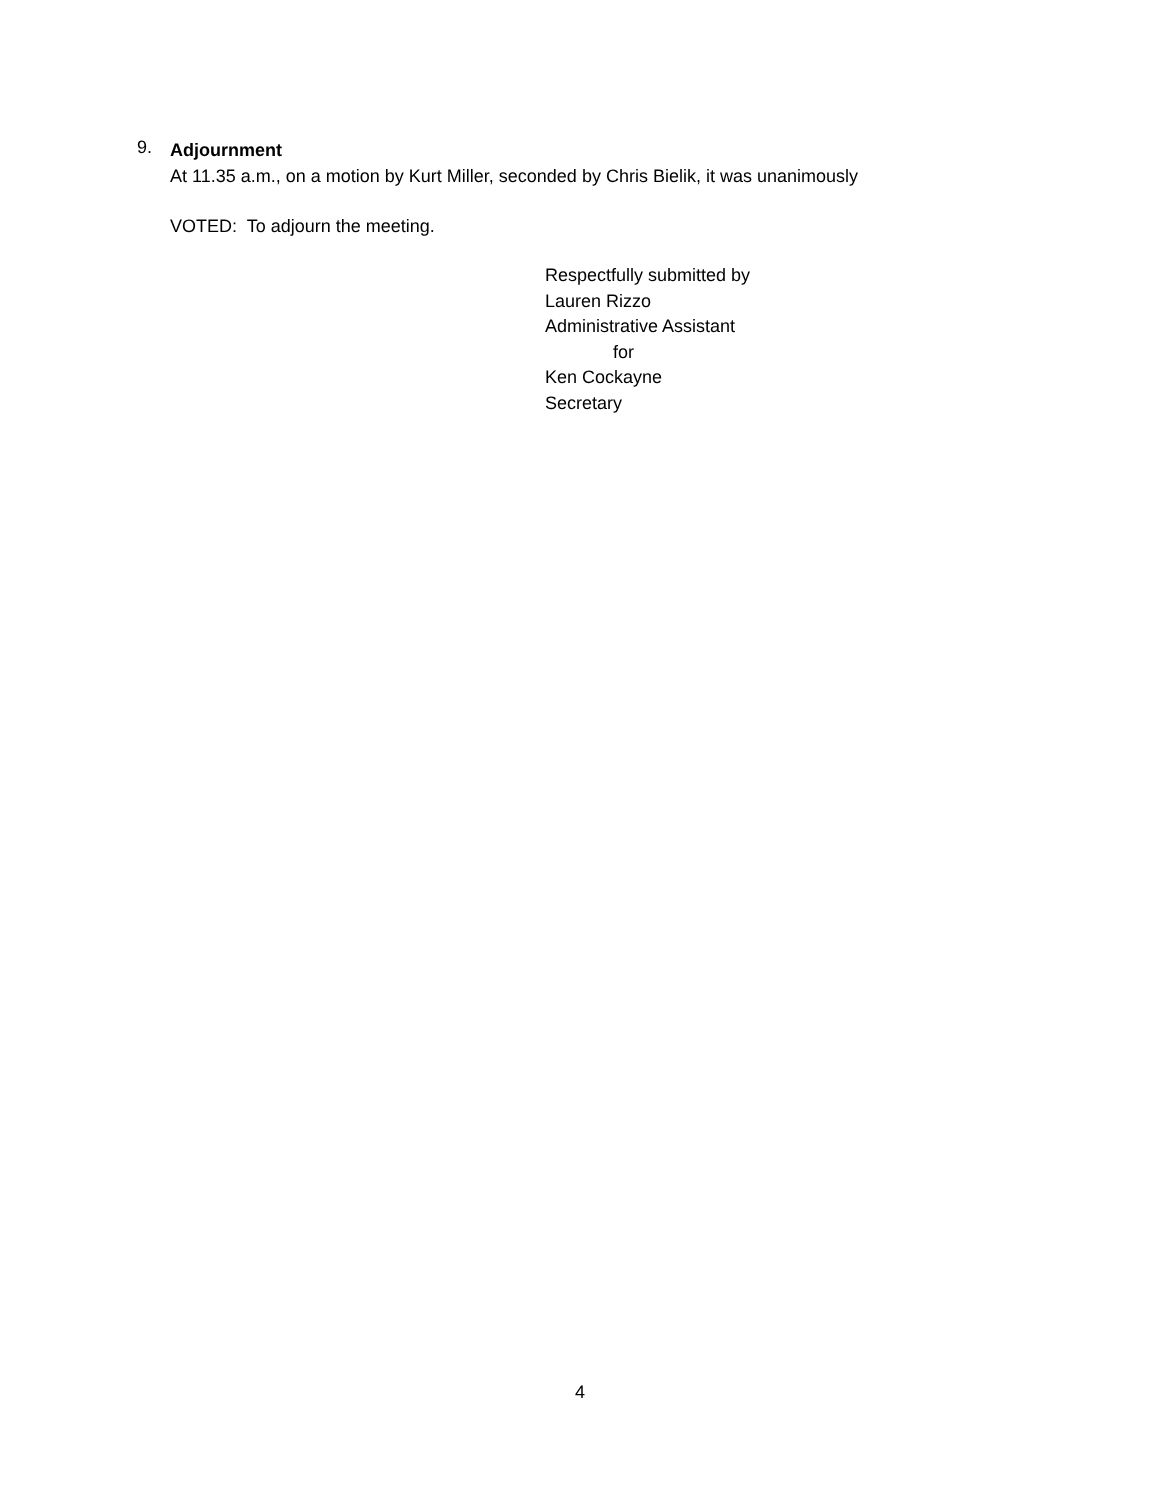9.
Adjournment
At 11.35 a.m., on a motion by Kurt Miller, seconded by Chris Bielik, it was unanimously
VOTED: To adjourn the meeting.
Respectfully submitted by
Lauren Rizzo
Administrative Assistant
for
Ken Cockayne
Secretary
4